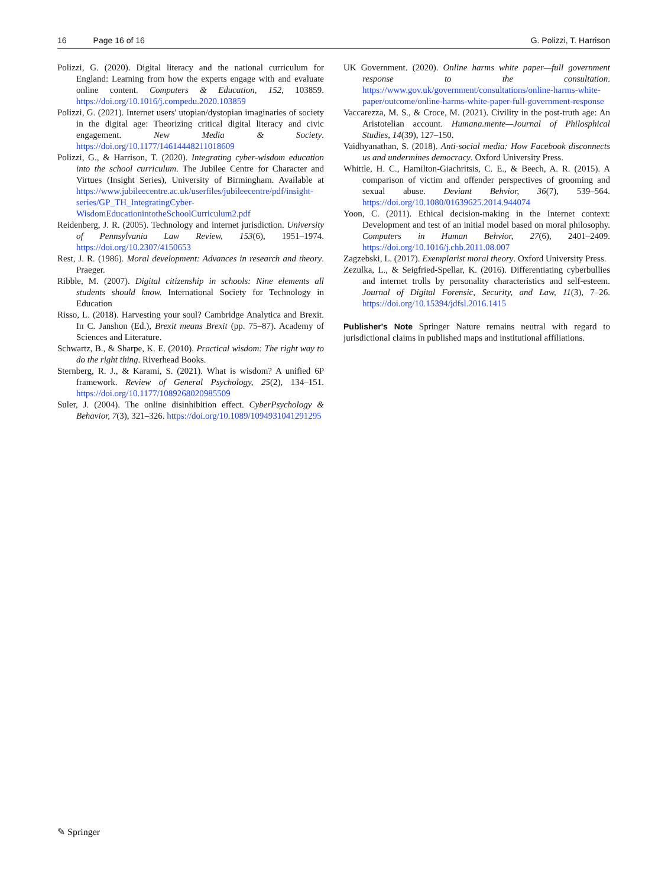16 Page 16 of 16 G. Polizzi, T. Harrison
Polizzi, G. (2020). Digital literacy and the national curriculum for England: Learning from how the experts engage with and evaluate online content. Computers & Education, 152, 103859. https://doi.org/10.1016/j.compedu.2020.103859
Polizzi, G. (2021). Internet users' utopian/dystopian imaginaries of society in the digital age: Theorizing critical digital literacy and civic engagement. New Media & Society. https://doi.org/10.1177/14614448211018609
Polizzi, G., & Harrison, T. (2020). Integrating cyber-wisdom education into the school curriculum. The Jubilee Centre for Character and Virtues (Insight Series), University of Birmingham. Available at https://www.jubileecentre.ac.uk/userfiles/jubileecentre/pdf/insight-series/GP_TH_IntegratingCyber-WisdomEducationintotheSchoolCurriculum2.pdf
Reidenberg, J. R. (2005). Technology and internet jurisdiction. University of Pennsylvania Law Review, 153(6), 1951–1974. https://doi.org/10.2307/4150653
Rest, J. R. (1986). Moral development: Advances in research and theory. Praeger.
Ribble, M. (2007). Digital citizenship in schools: Nine elements all students should know. International Society for Technology in Education
Risso, L. (2018). Harvesting your soul? Cambridge Analytica and Brexit. In C. Janshon (Ed.), Brexit means Brexit (pp. 75–87). Academy of Sciences and Literature.
Schwartz, B., & Sharpe, K. E. (2010). Practical wisdom: The right way to do the right thing. Riverhead Books.
Sternberg, R. J., & Karami, S. (2021). What is wisdom? A unified 6P framework. Review of General Psychology, 25(2), 134–151. https://doi.org/10.1177/1089268020985509
Suler, J. (2004). The online disinhibition effect. CyberPsychology & Behavior, 7(3), 321–326. https://doi.org/10.1089/1094931041291295
UK Government. (2020). Online harms white paper—full government response to the consultation. https://www.gov.uk/government/consultations/online-harms-white-paper/outcome/online-harms-white-paper-full-government-response
Vaccarezza, M. S., & Croce, M. (2021). Civility in the post-truth age: An Aristotelian account. Humana.mente—Journal of Philosphical Studies, 14(39), 127–150.
Vaidhyanathan, S. (2018). Anti-social media: How Facebook disconnects us and undermines democracy. Oxford University Press.
Whittle, H. C., Hamilton-Giachritsis, C. E., & Beech, A. R. (2015). A comparison of victim and offender perspectives of grooming and sexual abuse. Deviant Behvior, 36(7), 539–564. https://doi.org/10.1080/01639625.2014.944074
Yoon, C. (2011). Ethical decision-making in the Internet context: Development and test of an initial model based on moral philosophy. Computers in Human Behvior, 27(6), 2401–2409. https://doi.org/10.1016/j.chb.2011.08.007
Zagzebski, L. (2017). Exemplarist moral theory. Oxford University Press.
Zezulka, L., & Seigfried-Spellar, K. (2016). Differentiating cyberbullies and internet trolls by personality characteristics and self-esteem. Journal of Digital Forensic, Security, and Law, 11(3), 7–26. https://doi.org/10.15394/jdfsl.2016.1415
Publisher's Note Springer Nature remains neutral with regard to jurisdictional claims in published maps and institutional affiliations.
✎ Springer